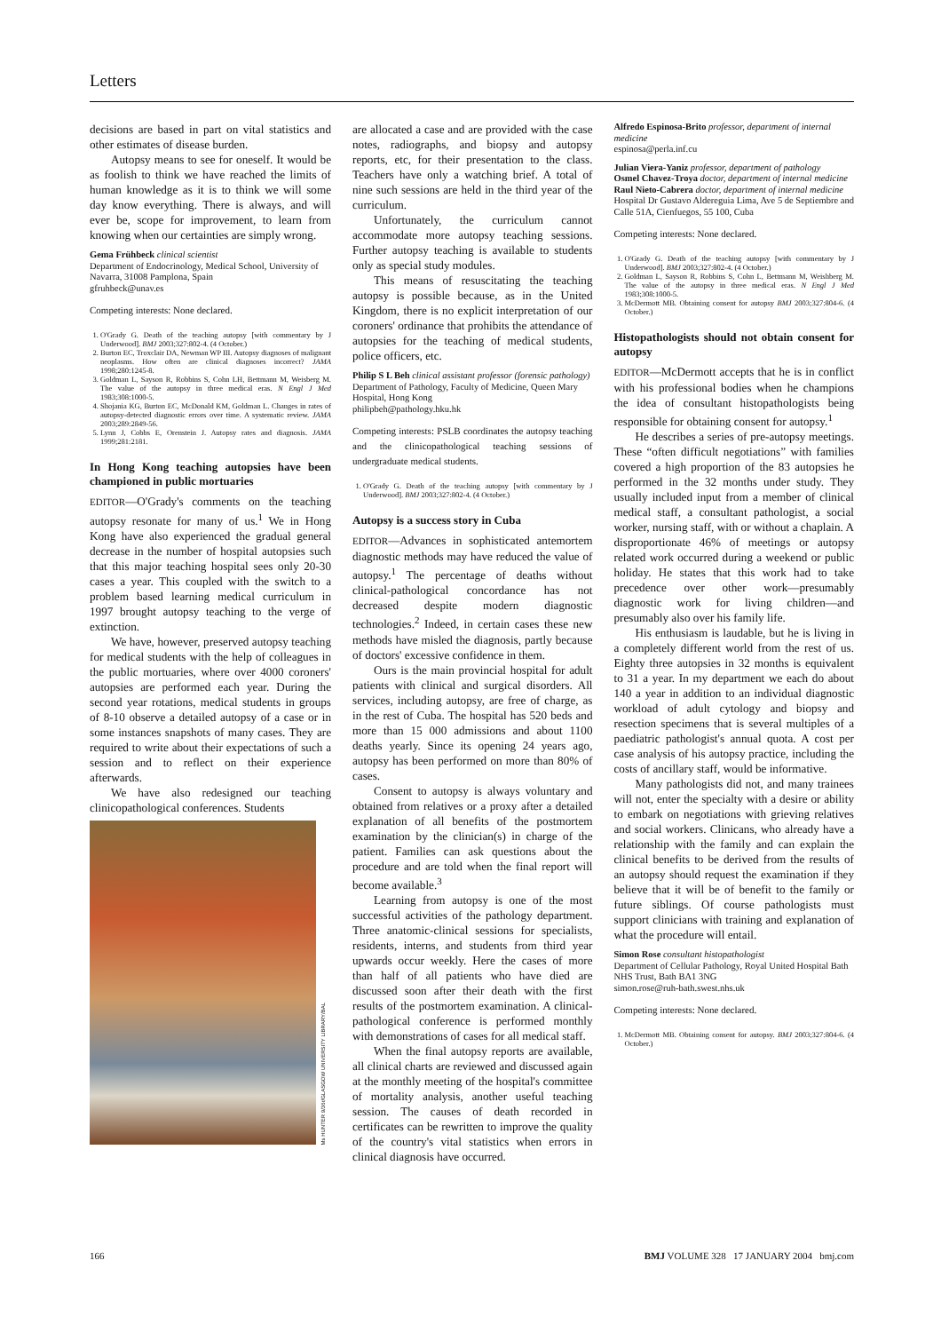Letters
decisions are based in part on vital statistics and other estimates of disease burden.
Autopsy means to see for oneself. It would be as foolish to think we have reached the limits of human knowledge as it is to think we will some day know everything. There is always, and will ever be, scope for improvement, to learn from knowing when our certainties are simply wrong.
Gema Frühbeck clinical scientist
Department of Endocrinology, Medical School, University of Navarra, 31008 Pamplona, Spain
gfruhbeck@unav.es
Competing interests: None declared.
1. O'Grady G. Death of the teaching autopsy [with commentary by J Underwood]. BMJ 2003;327:802-4. (4 October.)
2. Burton EC, Troxclair DA, Newman WP III. Autopsy diagnoses of malignant neoplasms. How often are clinical diagnoses incorrect? JAMA 1998;280:1245-8.
3. Goldman L, Sayson R, Robbins S, Cohn LH, Bettmann M, Weisberg M. The value of the autopsy in three medical eras. N Engl J Med 1983;308:1000-5.
4. Shojania KG, Burton EC, McDonald KM, Goldman L. Changes in rates of autopsy-detected diagnostic errors over time. A systematic review. JAMA 2003;289:2849-56.
5. Lynn J, Cobbs E, Orenstein J. Autopsy rates and diagnosis. JAMA 1999;281:2181.
In Hong Kong teaching autopsies have been championed in public mortuaries
EDITOR—O'Grady's comments on the teaching autopsy resonate for many of us.<sup>1</sup> We in Hong Kong have also experienced the gradual general decrease in the number of hospital autopsies such that this major teaching hospital sees only 20-30 cases a year. This coupled with the switch to a problem based learning medical curriculum in 1997 brought autopsy teaching to the verge of extinction.
We have, however, preserved autopsy teaching for medical students with the help of colleagues in the public mortuaries, where over 4000 coroners' autopsies are performed each year. During the second year rotations, medical students in groups of 8-10 observe a detailed autopsy of a case or in some instances snapshots of many cases. They are required to write about their expectations of such a session and to reflect on their experience afterwards.
We have also redesigned our teaching clinicopathological conferences. Students
Ms HUNTER 9/36r/GLASGOW UNIVERSITY LIBRARY/BAL
are allocated a case and are provided with the case notes, radiographs, and biopsy and autopsy reports, etc, for their presentation to the class. Teachers have only a watching brief. A total of nine such sessions are held in the third year of the curriculum.
Unfortunately, the curriculum cannot accommodate more autopsy teaching sessions. Further autopsy teaching is available to students only as special study modules.
This means of resuscitating the teaching autopsy is possible because, as in the United Kingdom, there is no explicit interpretation of our coroners' ordinance that prohibits the attendance of autopsies for the teaching of medical students, police officers, etc.
Philip S L Beh clinical assistant professor (forensic pathology)
Department of Pathology, Faculty of Medicine, Queen Mary Hospital, Hong Kong
philipbeh@pathology.hku.hk
Competing interests: PSLB coordinates the autopsy teaching and the clinicopathological teaching sessions of undergraduate medical students.
1. O'Grady G. Death of the teaching autopsy [with commentary by J Underwood]. BMJ 2003;327:802-4. (4 October.)
Autopsy is a success story in Cuba
EDITOR—Advances in sophisticated antemortem diagnostic methods may have reduced the value of autopsy.<sup>1</sup> The percentage of deaths without clinical-pathological concordance has not decreased despite modern diagnostic technologies.<sup>2</sup> Indeed, in certain cases these new methods have misled the diagnosis, partly because of doctors' excessive confidence in them.
Ours is the main provincial hospital for adult patients with clinical and surgical disorders. All services, including autopsy, are free of charge, as in the rest of Cuba. The hospital has 520 beds and more than 15 000 admissions and about 1100 deaths yearly. Since its opening 24 years ago, autopsy has been performed on more than 80% of cases.
Consent to autopsy is always voluntary and obtained from relatives or a proxy after a detailed explanation of all benefits of the postmortem examination by the clinician(s) in charge of the patient. Families can ask questions about the procedure and are told when the final report will become available.<sup>3</sup>
Learning from autopsy is one of the most successful activities of the pathology department. Three anatomic-clinical sessions for specialists, residents, interns, and students from third year upwards occur weekly. Here the cases of more than half of all patients who have died are discussed soon after their death with the first results of the postmortem examination. A clinical-pathological conference is performed monthly with demonstrations of cases for all medical staff.
When the final autopsy reports are available, all clinical charts are reviewed and discussed again at the monthly meeting of the hospital's committee of mortality analysis, another useful teaching session. The causes of death recorded in certificates can be rewritten to improve the quality of the country's vital statistics when errors in clinical diagnosis have occurred.
Alfredo Espinosa-Brito professor, department of internal medicine
espinosa@perla.inf.cu
Julian Viera-Yaniz professor, department of pathology
Osmel Chavez-Troya doctor, department of internal medicine
Raul Nieto-Cabrera doctor, department of internal medicine
Hospital Dr Gustavo Aldereguia Lima, Ave 5 de Septiembre and Calle 51A, Cienfuegos, 55 100, Cuba
Competing interests: None declared.
1. O'Grady G. Death of the teaching autopsy [with commentary by J Underwood]. BMJ 2003;327:802-4. (4 October.)
2. Goldman L, Sayson R, Robbins S, Cohn L, Bettmann M, Weishberg M. The value of the autopsy in three medical eras. N Engl J Med 1983;308:1000-5.
3. McDermott MB. Obtaining consent for autopsy BMJ 2003;327:804-6. (4 October.)
Histopathologists should not obtain consent for autopsy
EDITOR—McDermott accepts that he is in conflict with his professional bodies when he champions the idea of consultant histopathologists being responsible for obtaining consent for autopsy.<sup>1</sup>
He describes a series of pre-autopsy meetings. These “often difficult negotiations” with families covered a high proportion of the 83 autopsies he performed in the 32 months under study. They usually included input from a member of clinical medical staff, a consultant pathologist, a social worker, nursing staff, with or without a chaplain. A disproportionate 46% of meetings or autopsy related work occurred during a weekend or public holiday. He states that this work had to take precedence over other work—presumably diagnostic work for living children—and presumably also over his family life.
His enthusiasm is laudable, but he is living in a completely different world from the rest of us. Eighty three autopsies in 32 months is equivalent to 31 a year. In my department we each do about 140 a year in addition to an individual diagnostic workload of adult cytology and biopsy and resection specimens that is several multiples of a paediatric pathologist's annual quota. A cost per case analysis of his autopsy practice, including the costs of ancillary staff, would be informative.
Many pathologists did not, and many trainees will not, enter the specialty with a desire or ability to embark on negotiations with grieving relatives and social workers. Clinicans, who already have a relationship with the family and can explain the clinical benefits to be derived from the results of an autopsy should request the examination if they believe that it will be of benefit to the family or future siblings. Of course pathologists must support clinicians with training and explanation of what the procedure will entail.
Simon Rose consultant histopathologist
Department of Cellular Pathology, Royal United Hospital Bath NHS Trust, Bath BA1 3NG
simon.rose@ruh-bath.swest.nhs.uk
Competing interests: None declared.
1. McDermott MB. Obtaining consent for autopsy. BMJ 2003;327:804-6. (4 October.)
166 BMJ VOLUME 328 17 JANUARY 2004 bmj.com